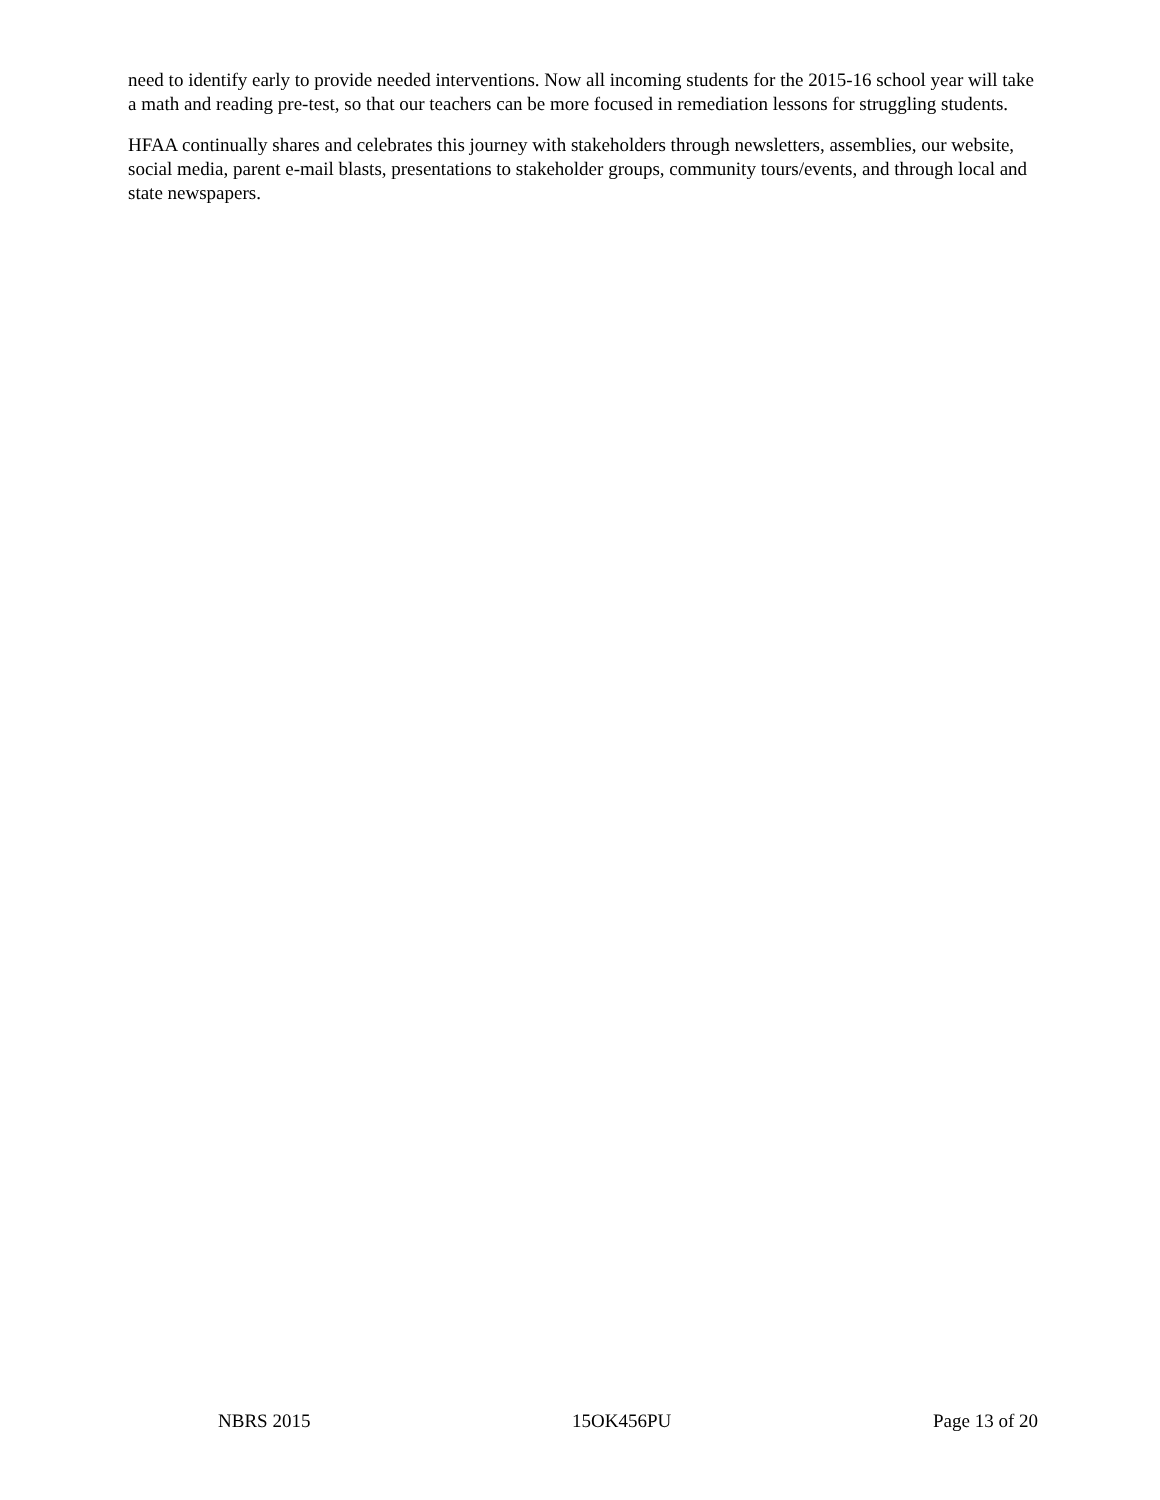need to identify early to provide needed interventions. Now all incoming students for the 2015-16 school year will take a math and reading pre-test, so that our teachers can be more focused in remediation lessons for struggling students.
HFAA continually shares and celebrates this journey with stakeholders through newsletters, assemblies, our website, social media, parent e-mail blasts, presentations to stakeholder groups, community tours/events, and through local and state newspapers.
NBRS 2015 15OK456PU Page 13 of 20